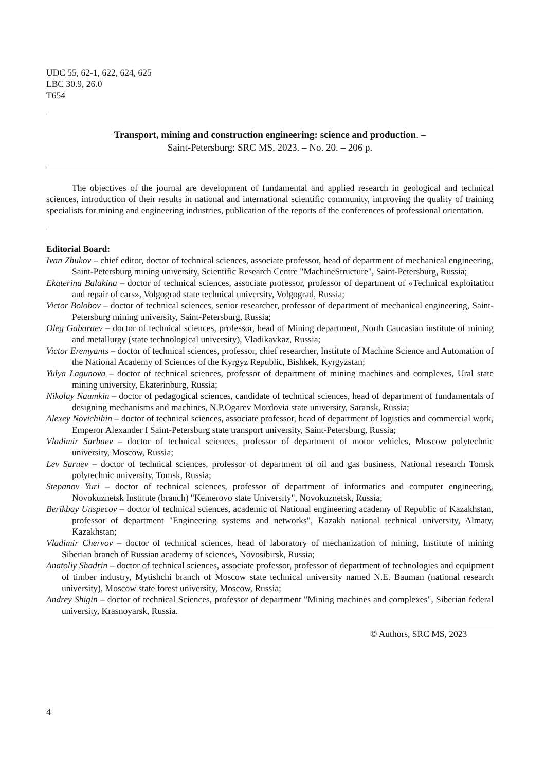UDC 55, 62-1, 622, 624, 625
LBC 30.9, 26.0
T654
Transport, mining and construction engineering: science and production. –
Saint-Petersburg: SRC MS, 2023. – No. 20. – 206 p.
The objectives of the journal are development of fundamental and applied research in geological and technical sciences, introduction of their results in national and international scientific community, improving the quality of training specialists for mining and engineering industries, publication of the reports of the conferences of professional orientation.
Editorial Board:
Ivan Zhukov – chief editor, doctor of technical sciences, associate professor, head of department of mechanical engineering, Saint-Petersburg mining university, Scientific Research Centre "MachineStructure", Saint-Petersburg, Russia;
Ekaterina Balakina – doctor of technical sciences, associate professor, professor of department of «Technical exploitation and repair of cars», Volgograd state technical university, Volgograd, Russia;
Victor Bolobov – doctor of technical sciences, senior researcher, professor of department of mechanical engineering, Saint-Petersburg mining university, Saint-Petersburg, Russia;
Oleg Gabaraev – doctor of technical sciences, professor, head of Mining department, North Caucasian institute of mining and metallurgy (state technological university), Vladikavkaz, Russia;
Victor Eremyants – doctor of technical sciences, professor, chief researcher, Institute of Machine Science and Automation of the National Academy of Sciences of the Kyrgyz Republic, Bishkek, Kyrgyzstan;
Yulya Lagunova – doctor of technical sciences, professor of department of mining machines and complexes, Ural state mining university, Ekaterinburg, Russia;
Nikolay Naumkin – doctor of pedagogical sciences, candidate of technical sciences, head of department of fundamentals of designing mechanisms and machines, N.P.Ogarev Mordovia state university, Saransk, Russia;
Alexey Novichihin – doctor of technical sciences, associate professor, head of department of logistics and commercial work, Emperor Alexander I Saint-Petersburg state transport university, Saint-Petersburg, Russia;
Vladimir Sarbaev – doctor of technical sciences, professor of department of motor vehicles, Moscow polytechnic university, Moscow, Russia;
Lev Saruev – doctor of technical sciences, professor of department of oil and gas business, National research Tomsk polytechnic university, Tomsk, Russia;
Stepanov Yuri – doctor of technical sciences, professor of department of informatics and computer engineering, Novokuznetsk Institute (branch) "Kemerovo state University", Novokuznetsk, Russia;
Berikbay Unspecov – doctor of technical sciences, academic of National engineering academy of Republic of Kazakhstan, professor of department "Engineering systems and networks", Kazakh national technical university, Almaty, Kazakhstan;
Vladimir Chervov – doctor of technical sciences, head of laboratory of mechanization of mining, Institute of mining Siberian branch of Russian academy of sciences, Novosibirsk, Russia;
Anatoliy Shadrin – doctor of technical sciences, associate professor, professor of department of technologies and equipment of timber industry, Mytishchi branch of Moscow state technical university named N.E. Bauman (national research university), Moscow state forest university, Moscow, Russia;
Andrey Shigin – doctor of technical Sciences, professor of department "Mining machines and complexes", Siberian federal university, Krasnoyarsk, Russia.
© Authors, SRC MS, 2023
4